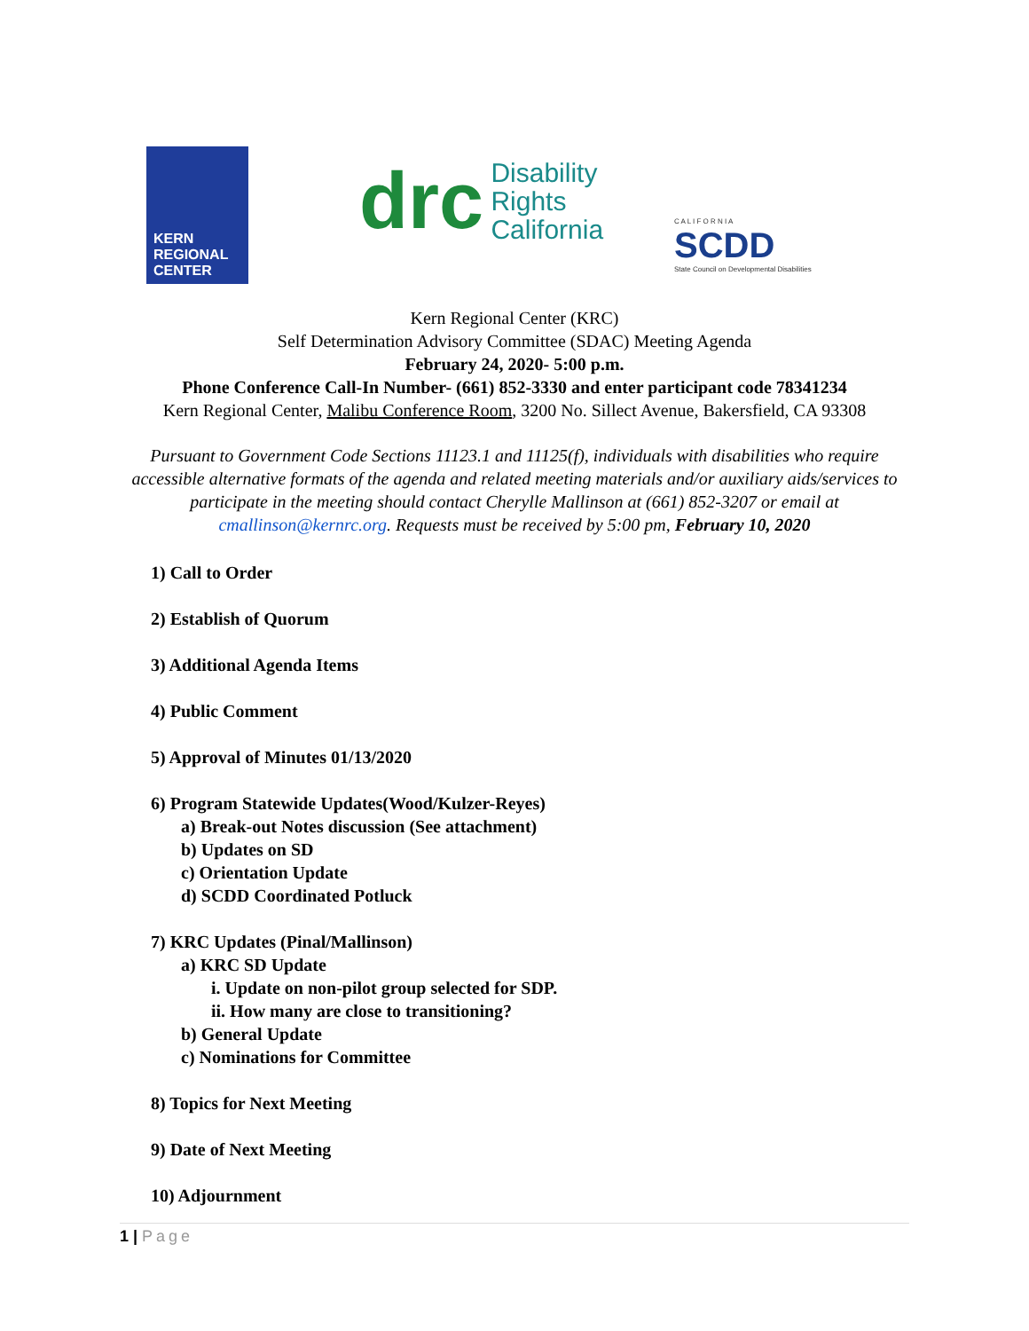KERN REGIONAL CENTER
drc Disability
Rights
California
C A L I F O R N I A
SCDD
State Council on Developmental Disabilities
Kern Regional Center (KRC)
Self Determination Advisory Committee (SDAC) Meeting Agenda
February 24, 2020- 5:00 p.m.
Phone Conference Call-In Number- (661) 852-3330 and enter participant code 78341234
Kern Regional Center, Malibu Conference Room, 3200 No. Sillect Avenue, Bakersfield, CA 93308
Pursuant to Government Code Sections 11123.1 and 11125(f), individuals with disabilities who require accessible alternative formats of the agenda and related meeting materials and/or auxiliary aids/services to participate in the meeting should contact Cherylle Mallinson at (661) 852-3207 or email at cmallinson@kernrc.org. Requests must be received by 5:00 pm, February 10, 2020
1) Call to Order
2) Establish of Quorum
3) Additional Agenda Items
4) Public Comment
5) Approval of Minutes 01/13/2020
6) Program Statewide Updates(Wood/Kulzer-Reyes)
a) Break-out Notes discussion (See attachment)
b) Updates on SD
c) Orientation Update
d) SCDD Coordinated Potluck
7) KRC Updates (Pinal/Mallinson)
a) KRC SD Update
i. Update on non-pilot group selected for SDP.
ii. How many are close to transitioning?
b) General Update
c) Nominations for Committee
8) Topics for Next Meeting
9) Date of Next Meeting
10) Adjournment
1 | Page